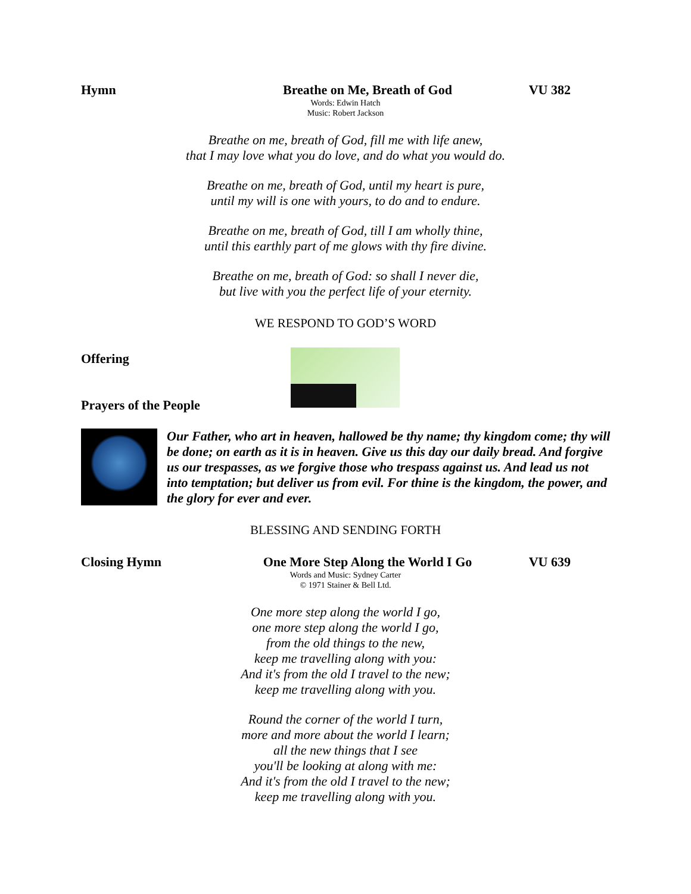Hymn Breathe on Me, Breath of God VU 382
Words: Edwin Hatch
Music: Robert Jackson
Breathe on me, breath of God, fill me with life anew,
that I may love what you do love, and do what you would do.
Breathe on me, breath of God, until my heart is pure,
until my will is one with yours, to do and to endure.
Breathe on me, breath of God, till I am wholly thine,
until this earthly part of me glows with thy fire divine.
Breathe on me, breath of God: so shall I never die,
but live with you the perfect life of your eternity.
WE RESPOND TO GOD’S WORD
Offering
Prayers of the People
Our Father, who art in heaven, hallowed be thy name; thy kingdom come; thy will be done; on earth as it is in heaven. Give us this day our daily bread. And forgive us our trespasses, as we forgive those who trespass against us. And lead us not into temptation; but deliver us from evil. For thine is the kingdom, the power, and the glory for ever and ever.
BLESSING AND SENDING FORTH
Closing Hymn One More Step Along the World I Go VU 639
Words and Music: Sydney Carter
© 1971 Stainer & Bell Ltd.
One more step along the world I go,
one more step along the world I go,
from the old things to the new,
keep me travelling along with you:
And it's from the old I travel to the new;
keep me travelling along with you.
Round the corner of the world I turn,
more and more about the world I learn;
all the new things that I see
you'll be looking at along with me:
And it's from the old I travel to the new;
keep me travelling along with you.